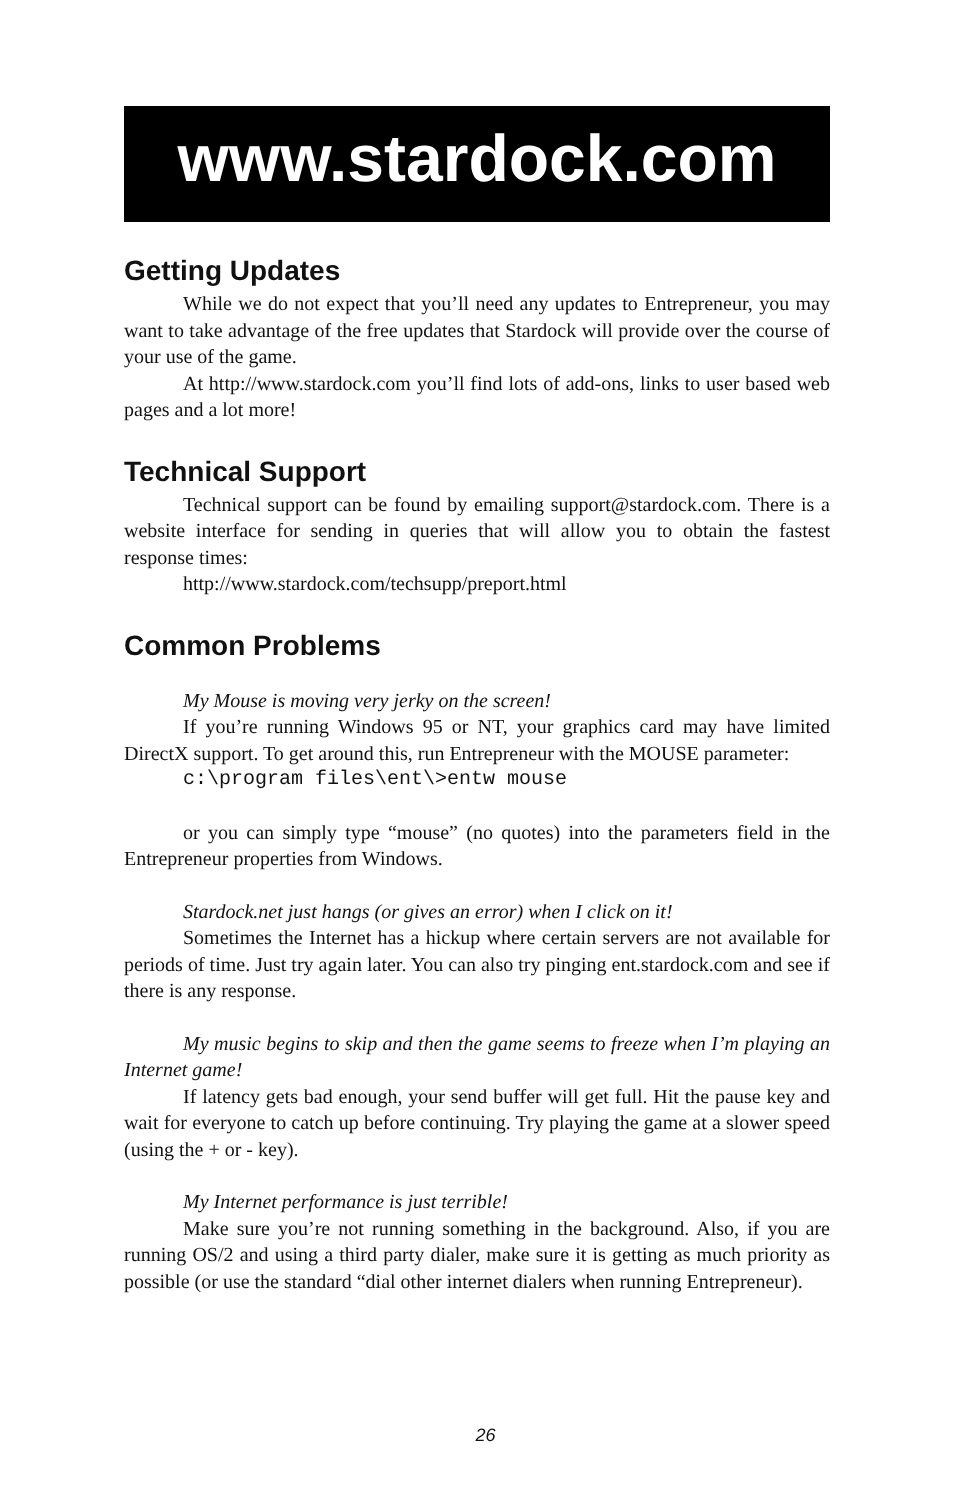www.stardock.com
Getting Updates
While we do not expect that you’ll need any updates to Entrepreneur, you may want to take advantage of the free updates that Stardock will provide over the course of your use of the game.
At http://www.stardock.com you’ll find lots of add-ons, links to user based web pages and a lot more!
Technical Support
Technical support can be found by emailing support@stardock.com. There is a website interface for sending in queries that will allow you to obtain the fastest response times:
http://www.stardock.com/techsupp/preport.html
Common Problems
My Mouse is moving very jerky on the screen!
If you’re running Windows 95 or NT, your graphics card may have limited DirectX support. To get around this, run Entrepreneur with the MOUSE parameter:
c:\program files\ent\>entw mouse
or you can simply type “mouse” (no quotes) into the parameters field in the Entrepreneur properties from Windows.
Stardock.net just hangs (or gives an error) when I click on it!
Sometimes the Internet has a hickup where certain servers are not available for periods of time. Just try again later. You can also try pinging ent.stardock.com and see if there is any response.
My music begins to skip and then the game seems to freeze when I’m playing an Internet game!
If latency gets bad enough, your send buffer will get full. Hit the pause key and wait for everyone to catch up before continuing. Try playing the game at a slower speed (using the + or - key).
My Internet performance is just terrible!
Make sure you’re not running something in the background. Also, if you are running OS/2 and using a third party dialer, make sure it is getting as much priority as possible (or use the standard “dial other internet dialers when running Entrepreneur).
26